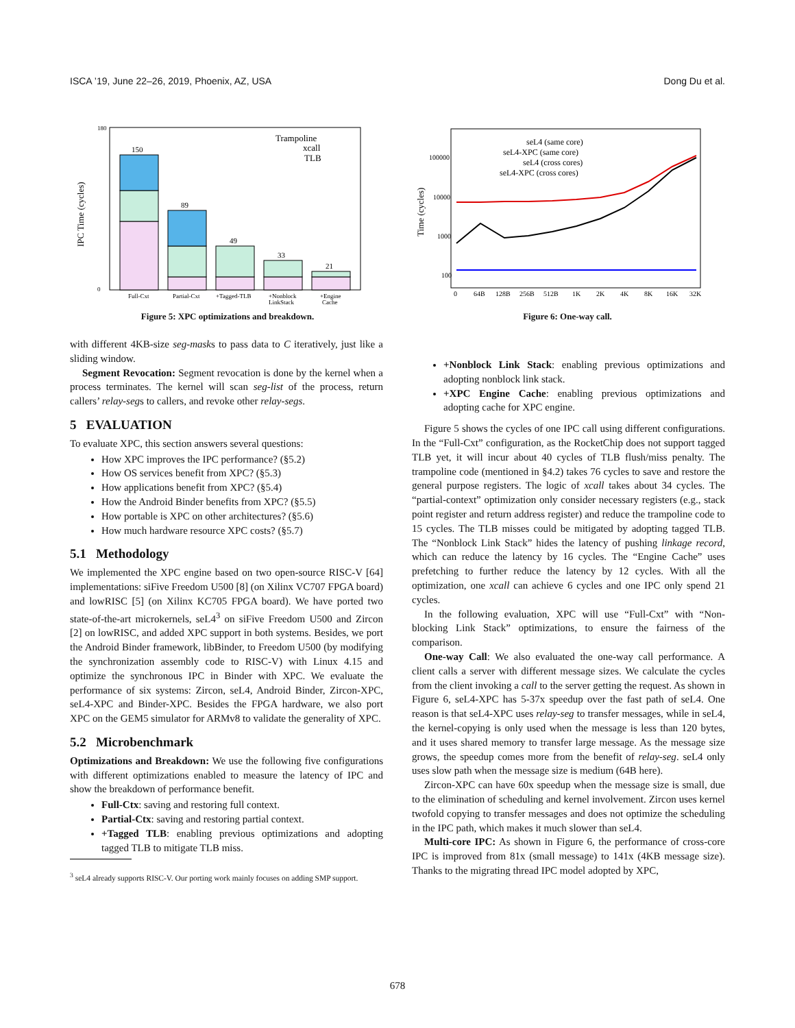ISCA ’19, June 22–26, 2019, Phoenix, AZ, USA Dong Du et al.
IPC Time (cycles)
180
0
150
89
49
33
21
Full-Cxt
Partial-Cxt
+Tagged-TLB
+Nonblock
LinkStack
+Engine
Cache
Trampoline
xcall
TLB
Figure 5: XPC optimizations and breakdown.
Time (cycles)
100000
10000
1000
100
seL4 (same core)
seL4-XPC (same core)
seL4 (cross cores)
seL4-XPC (cross cores)
0
64B
128B
256B
512B
1K
2K
4K
8K
16K
32K
Figure 6: One-way call.
with different 4KB-size seg-masks to pass data to C iteratively, just like a sliding window.
Segment Revocation: Segment revocation is done by the kernel when a process terminates. The kernel will scan seg-list of the process, return callers’ relay-segs to callers, and revoke other relay-segs.
5 EVALUATION
To evaluate XPC, this section answers several questions:
How XPC improves the IPC performance? (§5.2)
How OS services benefit from XPC? (§5.3)
How applications benefit from XPC? (§5.4)
How the Android Binder benefits from XPC? (§5.5)
How portable is XPC on other architectures? (§5.6)
How much hardware resource XPC costs? (§5.7)
5.1 Methodology
We implemented the XPC engine based on two open-source RISC-V [64] implementations: siFive Freedom U500 [8] (on Xilinx VC707 FPGA board) and lowRISC [5] (on Xilinx KC705 FPGA board). We have ported two state-of-the-art microkernels, seL4<sup>3</sup> on siFive Freedom U500 and Zircon [2] on lowRISC, and added XPC support in both systems. Besides, we port the Android Binder framework, libBinder, to Freedom U500 (by modifying the synchronization assembly code to RISC-V) with Linux 4.15 and optimize the synchronous IPC in Binder with XPC. We evaluate the performance of six systems: Zircon, seL4, Android Binder, Zircon-XPC, seL4-XPC and Binder-XPC. Besides the FPGA hardware, we also port XPC on the GEM5 simulator for ARMv8 to validate the generality of XPC.
5.2 Microbenchmark
Optimizations and Breakdown: We use the following five configurations with different optimizations enabled to measure the latency of IPC and show the breakdown of performance benefit.
Full-Ctx: saving and restoring full context.
Partial-Ctx: saving and restoring partial context.
+Tagged TLB: enabling previous optimizations and adopting tagged TLB to mitigate TLB miss.
<sup>3</sup> seL4 already supports RISC-V. Our porting work mainly focuses on adding SMP support.
+Nonblock Link Stack: enabling previous optimizations and adopting nonblock link stack.
+XPC Engine Cache: enabling previous optimizations and adopting cache for XPC engine.
Figure 5 shows the cycles of one IPC call using different configurations. In the “Full-Cxt” configuration, as the RocketChip does not support tagged TLB yet, it will incur about 40 cycles of TLB flush/miss penalty. The trampoline code (mentioned in §4.2) takes 76 cycles to save and restore the general purpose registers. The logic of xcall takes about 34 cycles. The “partial-context” optimization only consider necessary registers (e.g., stack point register and return address register) and reduce the trampoline code to 15 cycles. The TLB misses could be mitigated by adopting tagged TLB. The “Nonblock Link Stack” hides the latency of pushing linkage record, which can reduce the latency by 16 cycles. The “Engine Cache” uses prefetching to further reduce the latency by 12 cycles. With all the optimization, one xcall can achieve 6 cycles and one IPC only spend 21 cycles.
In the following evaluation, XPC will use “Full-Cxt” with “Non-blocking Link Stack” optimizations, to ensure the fairness of the comparison.
One-way Call: We also evaluated the one-way call performance. A client calls a server with different message sizes. We calculate the cycles from the client invoking a call to the server getting the request. As shown in Figure 6, seL4-XPC has 5-37x speedup over the fast path of seL4. One reason is that seL4-XPC uses relay-seg to transfer messages, while in seL4, the kernel-copying is only used when the message is less than 120 bytes, and it uses shared memory to transfer large message. As the message size grows, the speedup comes more from the benefit of relay-seg. seL4 only uses slow path when the message size is medium (64B here).
Zircon-XPC can have 60x speedup when the message size is small, due to the elimination of scheduling and kernel involvement. Zircon uses kernel twofold copying to transfer messages and does not optimize the scheduling in the IPC path, which makes it much slower than seL4.
Multi-core IPC: As shown in Figure 6, the performance of cross-core IPC is improved from 81x (small message) to 141x (4KB message size). Thanks to the migrating thread IPC model adopted by XPC,
678